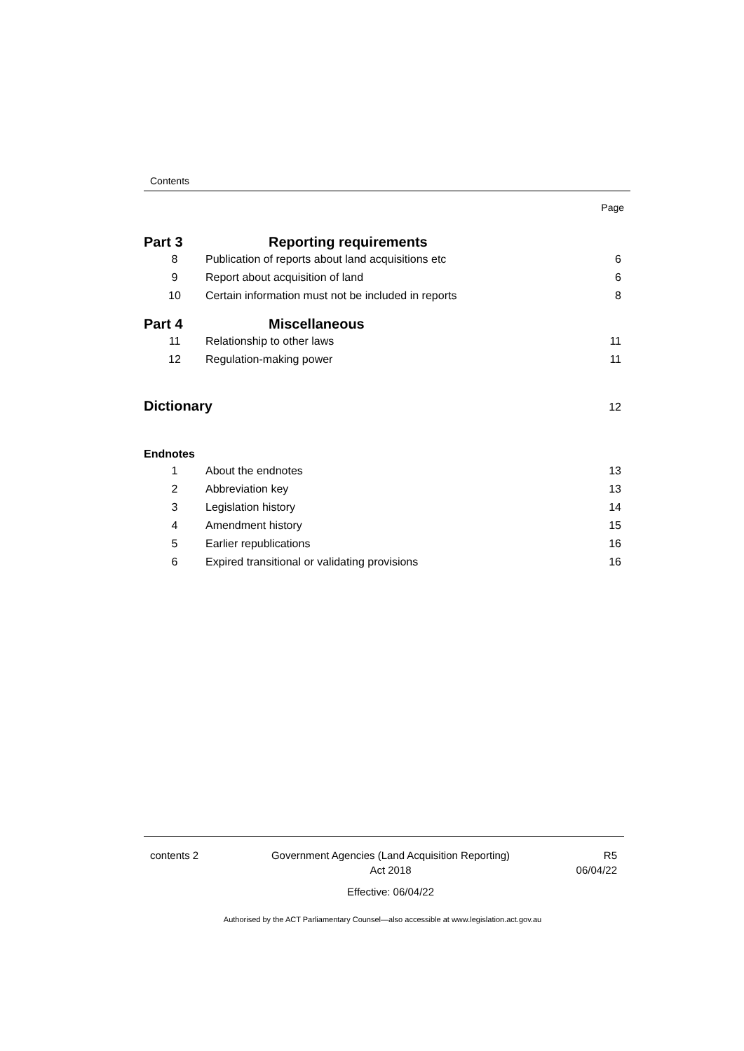Contents
Page
Part 3 Reporting requirements
8 Publication of reports about land acquisitions etc 6
9 Report about acquisition of land 6
10 Certain information must not be included in reports 8
Part 4 Miscellaneous
11 Relationship to other laws 11
12 Regulation-making power 11
Dictionary 12
Endnotes
1 About the endnotes 13
2 Abbreviation key 13
3 Legislation history 14
4 Amendment history 15
5 Earlier republications 16
6 Expired transitional or validating provisions 16
contents 2 Government Agencies (Land Acquisition Reporting)
Act 2018
Effective: 06/04/22
R5
06/04/22
Authorised by the ACT Parliamentary Counsel—also accessible at www.legislation.act.gov.au